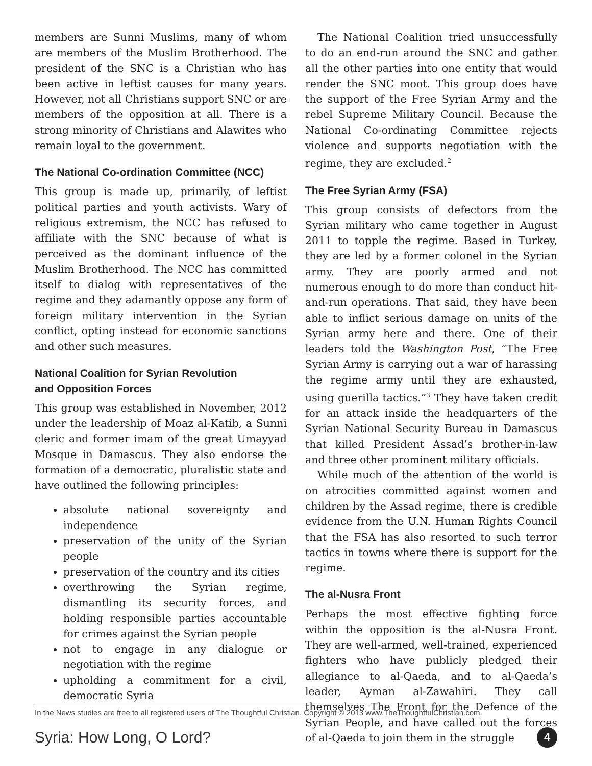members are Sunni Muslims, many of whom are members of the Muslim Brotherhood. The president of the SNC is a Christian who has been active in leftist causes for many years. However, not all Christians support SNC or are members of the opposition at all. There is a strong minority of Christians and Alawites who remain loyal to the government.
The National Co-ordination Committee (NCC)
This group is made up, primarily, of leftist political parties and youth activists. Wary of religious extremism, the NCC has refused to affiliate with the SNC because of what is perceived as the dominant influence of the Muslim Brotherhood. The NCC has committed itself to dialog with representatives of the regime and they adamantly oppose any form of foreign military intervention in the Syrian conflict, opting instead for economic sanctions and other such measures.
National Coalition for Syrian Revolution
and Opposition Forces
This group was established in November, 2012 under the leadership of Moaz al-Katib, a Sunni cleric and former imam of the great Umayyad Mosque in Damascus. They also endorse the formation of a democratic, pluralistic state and have outlined the following principles:
absolute national sovereignty and independence
preservation of the unity of the Syrian people
preservation of the country and its cities
overthrowing the Syrian regime, dismantling its security forces, and holding responsible parties accountable for crimes against the Syrian people
not to engage in any dialogue or negotiation with the regime
upholding a commitment for a civil, democratic Syria
The National Coalition tried unsuccessfully to do an end-run around the SNC and gather all the other parties into one entity that would render the SNC moot. This group does have the support of the Free Syrian Army and the rebel Supreme Military Council. Because the National Co-ordinating Committee rejects violence and supports negotiation with the regime, they are excluded.<sup>2</sup>
The Free Syrian Army (FSA)
This group consists of defectors from the Syrian military who came together in August 2011 to topple the regime. Based in Turkey, they are led by a former colonel in the Syrian army. They are poorly armed and not numerous enough to do more than conduct hit-and-run operations. That said, they have been able to inflict serious damage on units of the Syrian army here and there. One of their leaders told the Washington Post, “The Free Syrian Army is carrying out a war of harassing the regime army until they are exhausted, using guerilla tactics.”<sup>3</sup> They have taken credit for an attack inside the headquarters of the Syrian National Security Bureau in Damascus that killed President Assad’s brother-in-law and three other prominent military officials.
While much of the attention of the world is on atrocities committed against women and children by the Assad regime, there is credible evidence from the U.N. Human Rights Council that the FSA has also resorted to such terror tactics in towns where there is support for the regime.
The al-Nusra Front
Perhaps the most effective fighting force within the opposition is the al-Nusra Front. They are well-armed, well-trained, experienced fighters who have publicly pledged their allegiance to al-Qaeda, and to al-Qaeda’s leader, Ayman al-Zawahiri. They call themselves The Front for the Defence of the Syrian People, and have called out the forces of al-Qaeda to join them in the struggle
In the News studies are free to all registered users of The Thoughtful Christian. Copyright © 2013 www.TheThoughtfulChristian.com.
Syria: How Long, O Lord? 4